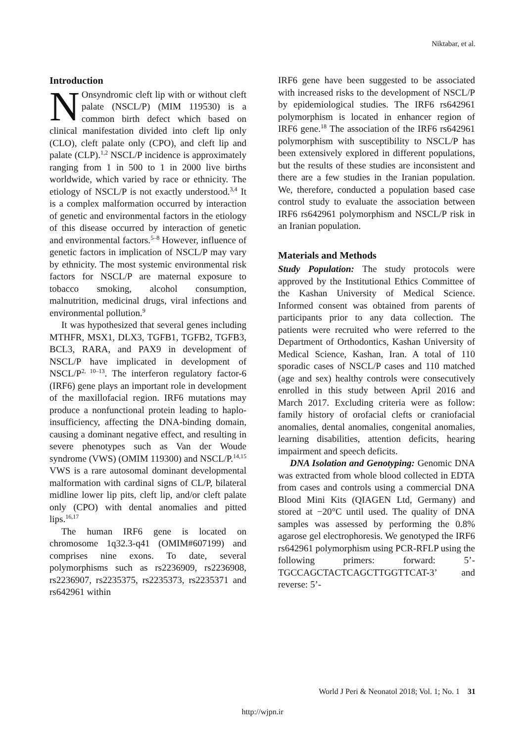Niktabar, et al.
Introduction
NOnsyndromic cleft lip with or without cleft palate (NSCL/P) (MIM 119530) is a common birth defect which based on clinical manifestation divided into cleft lip only (CLO), cleft palate only (CPO), and cleft lip and palate (CLP).<sup>1,2</sup> NSCL/P incidence is approximately ranging from 1 in 500 to 1 in 2000 live births worldwide, which varied by race or ethnicity. The etiology of NSCL/P is not exactly understood.<sup>3,4</sup> It is a complex malformation occurred by interaction of genetic and environmental factors in the etiology of this disease occurred by interaction of genetic and environmental factors.<sup>5–8</sup> However, influence of genetic factors in implication of NSCL/P may vary by ethnicity. The most systemic environmental risk factors for NSCL/P are maternal exposure to tobacco smoking, alcohol consumption, malnutrition, medicinal drugs, viral infections and environmental pollution.<sup>9</sup>
It was hypothesized that several genes including MTHFR, MSX1, DLX3, TGFB1, TGFB2, TGFB3, BCL3, RARA, and PAX9 in development of NSCL/P have implicated in development of NSCL/P<sup>2, 10–13</sup>. The interferon regulatory factor-6 (IRF6) gene plays an important role in development of the maxillofacial region. IRF6 mutations may produce a nonfunctional protein leading to haplo-insufficiency, affecting the DNA-binding domain, causing a dominant negative effect, and resulting in severe phenotypes such as Van der Woude syndrome (VWS) (OMIM 119300) and NSCL/P.<sup>14,15</sup> VWS is a rare autosomal dominant developmental malformation with cardinal signs of CL/P, bilateral midline lower lip pits, cleft lip, and/or cleft palate only (CPO) with dental anomalies and pitted lips.<sup>16,17</sup>
The human IRF6 gene is located on chromosome 1q32.3-q41 (OMIM#607199) and comprises nine exons. To date, several polymorphisms such as rs2236909, rs2236908, rs2236907, rs2235375, rs2235373, rs2235371 and rs642961 within
IRF6 gene have been suggested to be associated with increased risks to the development of NSCL/P by epidemiological studies. The IRF6 rs642961 polymorphism is located in enhancer region of IRF6 gene.<sup>18</sup> The association of the IRF6 rs642961 polymorphism with susceptibility to NSCL/P has been extensively explored in different populations, but the results of these studies are inconsistent and there are a few studies in the Iranian population. We, therefore, conducted a population based case control study to evaluate the association between IRF6 rs642961 polymorphism and NSCL/P risk in an Iranian population.
Materials and Methods
Study Population: The study protocols were approved by the Institutional Ethics Committee of the Kashan University of Medical Science. Informed consent was obtained from parents of participants prior to any data collection. The patients were recruited who were referred to the Department of Orthodontics, Kashan University of Medical Science, Kashan, Iran. A total of 110 sporadic cases of NSCL/P cases and 110 matched (age and sex) healthy controls were consecutively enrolled in this study between April 2016 and March 2017. Excluding criteria were as follow: family history of orofacial clefts or craniofacial anomalies, dental anomalies, congenital anomalies, learning disabilities, attention deficits, hearing impairment and speech deficits.
DNA Isolation and Genotyping: Genomic DNA was extracted from whole blood collected in EDTA from cases and controls using a commercial DNA Blood Mini Kits (QIAGEN Ltd, Germany) and stored at −20°C until used. The quality of DNA samples was assessed by performing the 0.8% agarose gel electrophoresis. We genotyped the IRF6 rs642961 polymorphism using PCR-RFLP using the following primers: forward: 5’-TGCCAGCTACTCAGCTTGGTTCAT-3’ and reverse: 5’-
World J Peri & Neonatol 2018; Vol. 1; No. 1 31
http://wjpn.ir